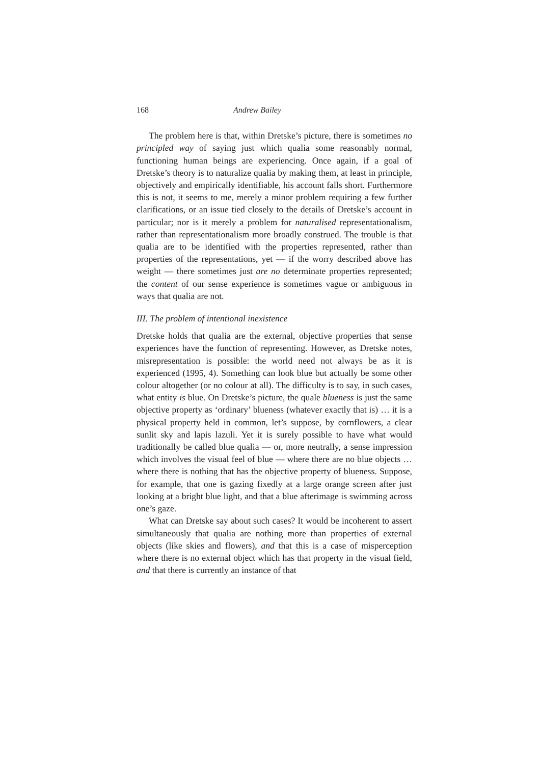168 Andrew Bailey
The problem here is that, within Dretske’s picture, there is sometimes no principled way of saying just which qualia some reasonably normal, functioning human beings are experiencing. Once again, if a goal of Dretske’s theory is to naturalize qualia by making them, at least in principle, objectively and empirically identifiable, his account falls short. Furthermore this is not, it seems to me, merely a minor problem requiring a few further clarifications, or an issue tied closely to the details of Dretske’s account in particular; nor is it merely a problem for naturalised representationalism, rather than representationalism more broadly construed. The trouble is that qualia are to be identified with the properties represented, rather than properties of the representations, yet — if the worry described above has weight — there sometimes just are no determinate properties represented; the content of our sense experience is sometimes vague or ambiguous in ways that qualia are not.
III. The problem of intentional inexistence
Dretske holds that qualia are the external, objective properties that sense experiences have the function of representing. However, as Dretske notes, misrepresentation is possible: the world need not always be as it is experienced (1995, 4). Something can look blue but actually be some other colour altogether (or no colour at all). The difficulty is to say, in such cases, what entity is blue. On Dretske’s picture, the quale blueness is just the same objective property as ‘ordinary’ blueness (whatever exactly that is) … it is a physical property held in common, let’s suppose, by cornflowers, a clear sunlit sky and lapis lazuli. Yet it is surely possible to have what would traditionally be called blue qualia — or, more neutrally, a sense impression which involves the visual feel of blue — where there are no blue objects … where there is nothing that has the objective property of blueness. Suppose, for example, that one is gazing fixedly at a large orange screen after just looking at a bright blue light, and that a blue afterimage is swimming across one’s gaze.
What can Dretske say about such cases? It would be incoherent to assert simultaneously that qualia are nothing more than properties of external objects (like skies and flowers), and that this is a case of misperception where there is no external object which has that property in the visual field, and that there is currently an instance of that